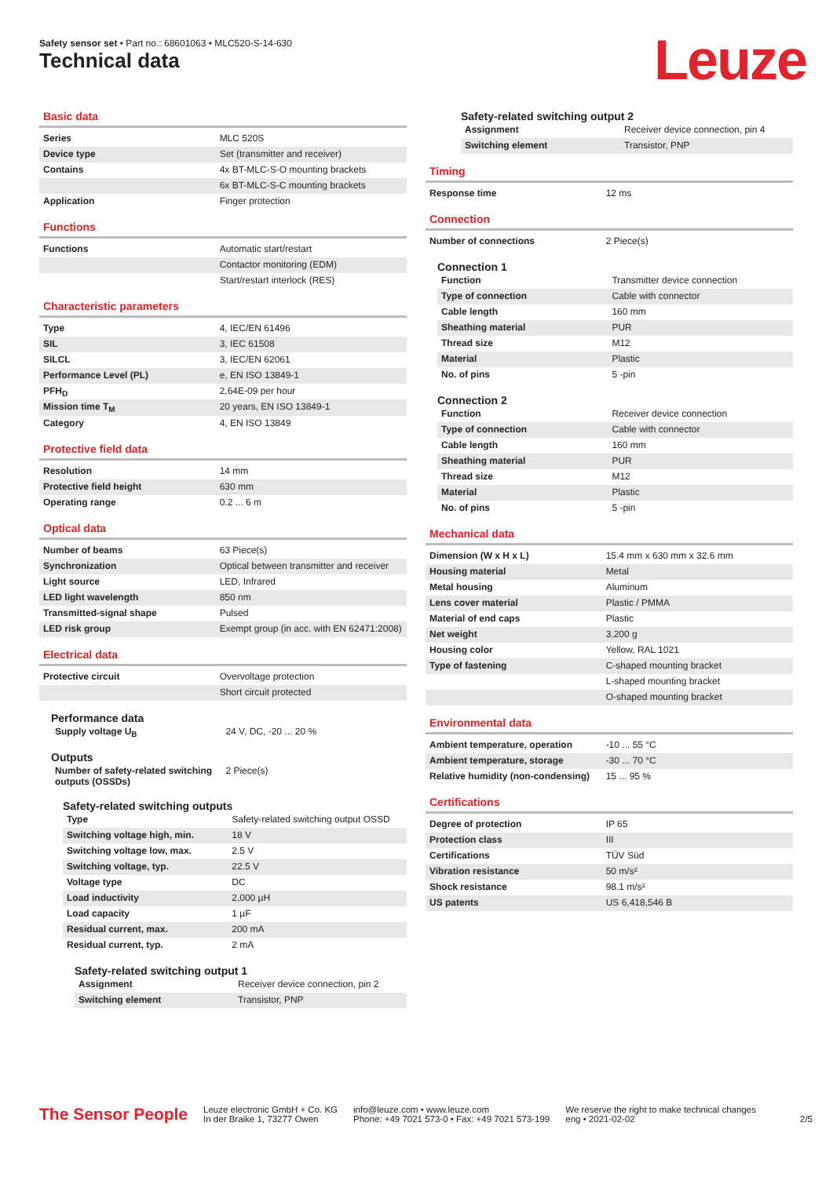Safety sensor set • Part no.: 68601063 • MLC520-S-14-630
Technical data Leuze
Basic data
| Series | MLC 520S |
| Device type | Set (transmitter and receiver) |
| Contains | 4x BT-MLC-S-O mounting brackets |
| | 6x BT-MLC-S-C mounting brackets |
| Application | Finger protection |
Functions
| Functions | Automatic start/restart |
| | Contactor monitoring (EDM) |
| | Start/restart interlock (RES) |
Characteristic parameters
| Type | 4, IEC/EN 61496 |
| SIL | 3, IEC 61508 |
| SILCL | 3, IEC/EN 62061 |
| Performance Level (PL) | e, EN ISO 13849-1 |
| PFH<sub>D</sub> | 2,64E-09 per hour |
| Mission time T<sub>M</sub> | 20 years, EN ISO 13849-1 |
| Category | 4, EN ISO 13849 |
Protective field data
| Resolution | 14 mm |
| Protective field height | 630 mm |
| Operating range | 0.2 ... 6 m |
Optical data
| Number of beams | 63 Piece(s) |
| Synchronization | Optical between transmitter and receiver |
| Light source | LED, Infrared |
| LED light wavelength | 850 nm |
| Transmitted-signal shape | Pulsed |
| LED risk group | Exempt group (in acc. with EN 62471:2008) |
Electrical data
| Protective circuit | Overvoltage protection |
| | Short circuit protected |
Performance data
| Supply voltage U<sub>B</sub> | 24 V, DC, -20 ... 20 % |
Outputs
| Number of safety-related switching outputs (OSSDs) | 2 Piece(s) |
Safety-related switching outputs
| Type | Safety-related switching output OSSD |
| Switching voltage high, min. | 18 V |
| Switching voltage low, max. | 2.5 V |
| Switching voltage, typ. | 22.5 V |
| Voltage type | DC |
| Load inductivity | 2,000 µH |
| Load capacity | 1 µF |
| Residual current, max. | 200 mA |
| Residual current, typ. | 2 mA |
Safety-related switching output 1
| Assignment | Receiver device connection, pin 2 |
| Switching element | Transistor, PNP |
Safety-related switching output 2
| Assignment | Receiver device connection, pin 4 |
| Switching element | Transistor, PNP |
Timing
| Response time | 12 ms |
Connection
| Number of connections | 2 Piece(s) |
Connection 1
| Function | Transmitter device connection |
| Type of connection | Cable with connector |
| Cable length | 160 mm |
| Sheathing material | PUR |
| Thread size | M12 |
| Material | Plastic |
| No. of pins | 5 -pin |
Connection 2
| Function | Receiver device connection |
| Type of connection | Cable with connector |
| Cable length | 160 mm |
| Sheathing material | PUR |
| Thread size | M12 |
| Material | Plastic |
| No. of pins | 5 -pin |
Mechanical data
| Dimension (W x H x L) | 15.4 mm x 630 mm x 32.6 mm |
| Housing material | Metal |
| Metal housing | Aluminum |
| Lens cover material | Plastic / PMMA |
| Material of end caps | Plastic |
| Net weight | 3,200 g |
| Housing color | Yellow, RAL 1021 |
| Type of fastening | C-shaped mounting bracket |
| | L-shaped mounting bracket |
| | O-shaped mounting bracket |
Environmental data
| Ambient temperature, operation | -10 ... 55 °C |
| Ambient temperature, storage | -30 ... 70 °C |
| Relative humidity (non-condensing) | 15 ... 95 % |
Certifications
| Degree of protection | IP 65 |
| Protection class | III |
| Certifications | TÜV Süd |
| Vibration resistance | 50 m/s² |
| Shock resistance | 98.1 m/s² |
| US patents | US 6,418,546 B |
The Sensor People
Leuze electronic GmbH + Co. KG
In der Braike 1, 73277 Owen
info@leuze.com • www.leuze.com
Phone: +49 7021 573-0 • Fax: +49 7021 573-199
We reserve the right to make technical changes
eng • 2021-02-02
2/5